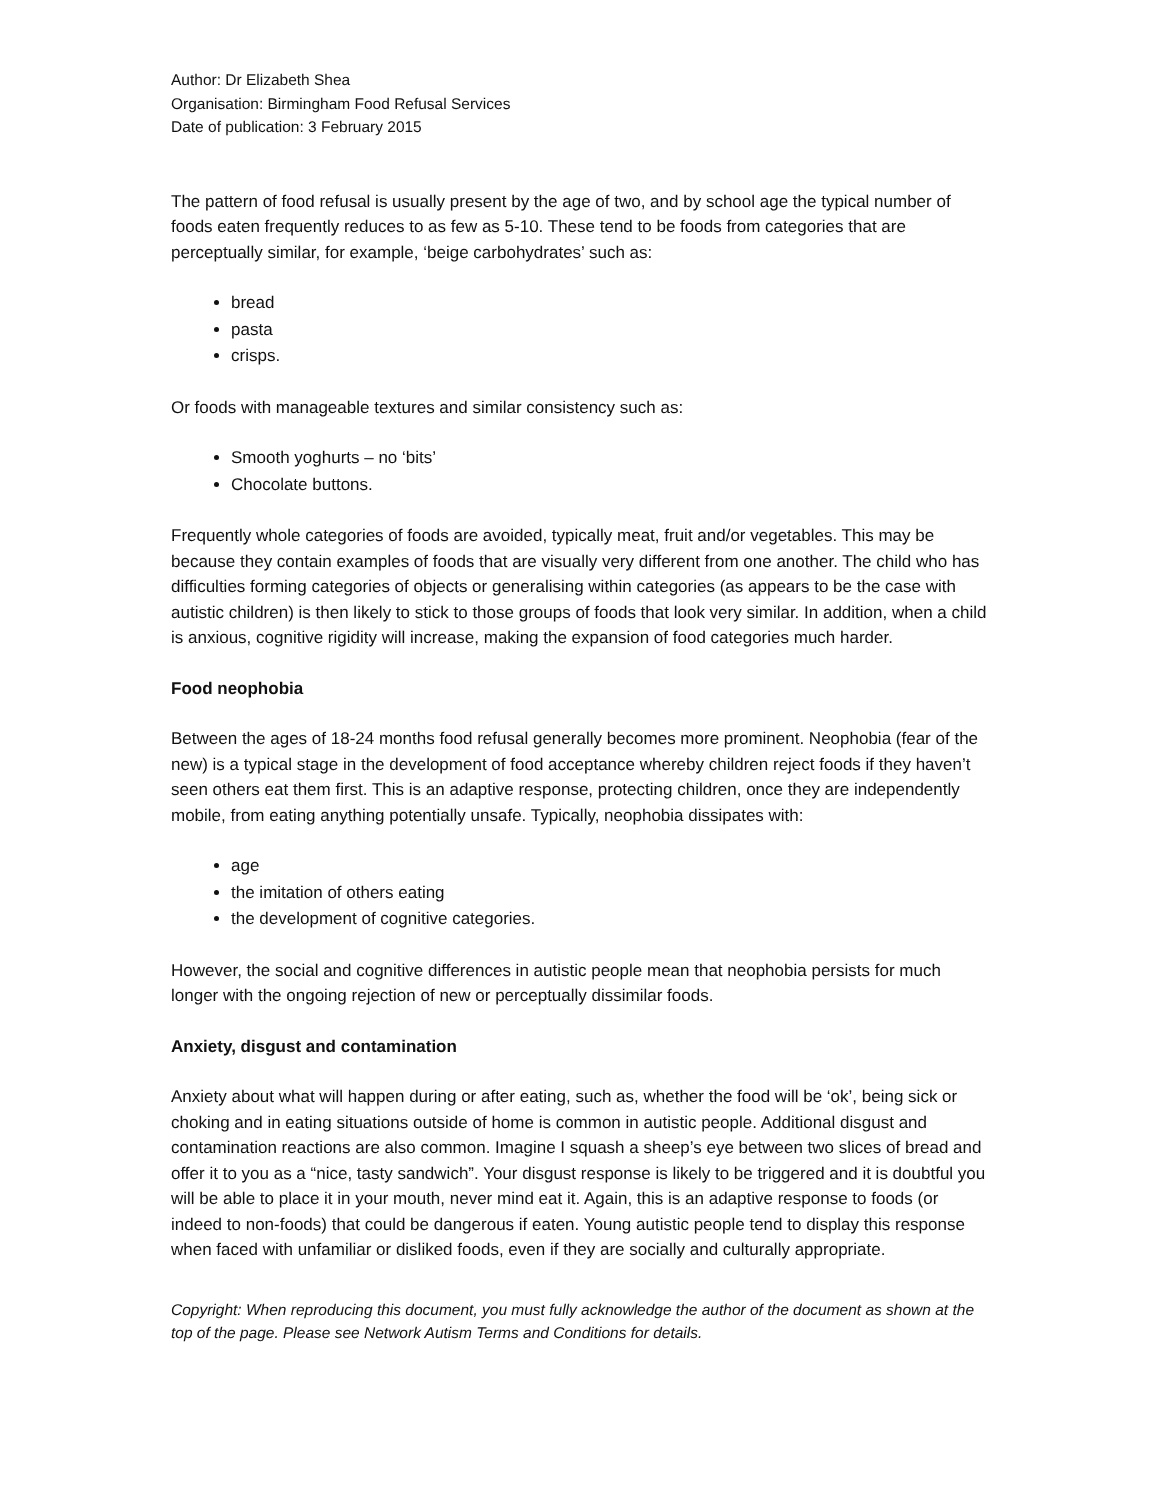Author: Dr Elizabeth Shea
Organisation: Birmingham Food Refusal Services
Date of publication: 3 February 2015
The pattern of food refusal is usually present by the age of two, and by school age the typical number of foods eaten frequently reduces to as few as 5-10. These tend to be foods from categories that are perceptually similar, for example, ‘beige carbohydrates’ such as:
bread
pasta
crisps.
Or foods with manageable textures and similar consistency such as:
Smooth yoghurts – no ‘bits’
Chocolate buttons.
Frequently whole categories of foods are avoided, typically meat, fruit and/or vegetables. This may be because they contain examples of foods that are visually very different from one another. The child who has difficulties forming categories of objects or generalising within categories (as appears to be the case with autistic children) is then likely to stick to those groups of foods that look very similar. In addition, when a child is anxious, cognitive rigidity will increase, making the expansion of food categories much harder.
Food neophobia
Between the ages of 18-24 months food refusal generally becomes more prominent. Neophobia (fear of the new) is a typical stage in the development of food acceptance whereby children reject foods if they haven’t seen others eat them first. This is an adaptive response, protecting children, once they are independently mobile, from eating anything potentially unsafe. Typically, neophobia dissipates with:
age
the imitation of others eating
the development of cognitive categories.
However, the social and cognitive differences in autistic people mean that neophobia persists for much longer with the ongoing rejection of new or perceptually dissimilar foods.
Anxiety, disgust and contamination
Anxiety about what will happen during or after eating, such as, whether the food will be ‘ok’, being sick or choking and in eating situations outside of home is common in autistic people. Additional disgust and contamination reactions are also common. Imagine I squash a sheep’s eye between two slices of bread and offer it to you as a “nice, tasty sandwich”. Your disgust response is likely to be triggered and it is doubtful you will be able to place it in your mouth, never mind eat it. Again, this is an adaptive response to foods (or indeed to non-foods) that could be dangerous if eaten. Young autistic people tend to display this response when faced with unfamiliar or disliked foods, even if they are socially and culturally appropriate.
Copyright: When reproducing this document, you must fully acknowledge the author of the document as shown at the top of the page. Please see Network Autism Terms and Conditions for details.